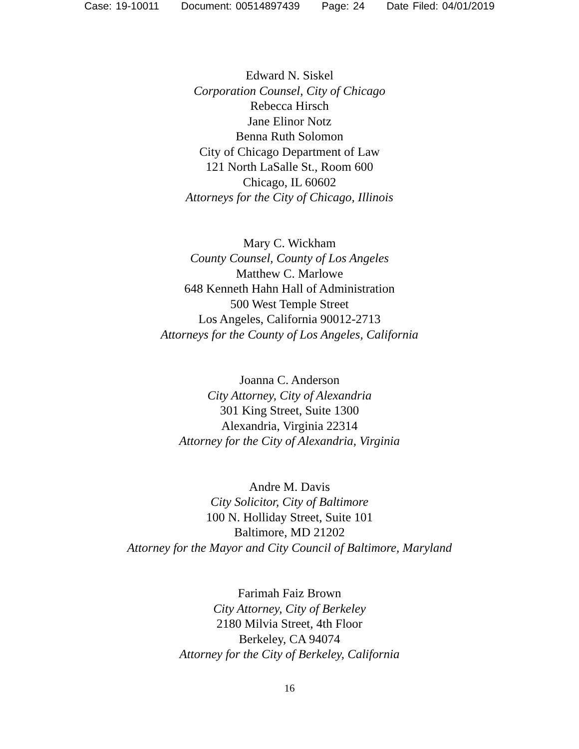Case: 19-10011 Document: 00514897439 Page: 24 Date Filed: 04/01/2019
Edward N. Siskel
Corporation Counsel, City of Chicago
Rebecca Hirsch
Jane Elinor Notz
Benna Ruth Solomon
City of Chicago Department of Law
121 North LaSalle St., Room 600
Chicago, IL 60602
Attorneys for the City of Chicago, Illinois
Mary C. Wickham
County Counsel, County of Los Angeles
Matthew C. Marlowe
648 Kenneth Hahn Hall of Administration
500 West Temple Street
Los Angeles, California 90012-2713
Attorneys for the County of Los Angeles, California
Joanna C. Anderson
City Attorney, City of Alexandria
301 King Street, Suite 1300
Alexandria, Virginia 22314
Attorney for the City of Alexandria, Virginia
Andre M. Davis
City Solicitor, City of Baltimore
100 N. Holliday Street, Suite 101
Baltimore, MD 21202
Attorney for the Mayor and City Council of Baltimore, Maryland
Farimah Faiz Brown
City Attorney, City of Berkeley
2180 Milvia Street, 4th Floor
Berkeley, CA 94074
Attorney for the City of Berkeley, California
16